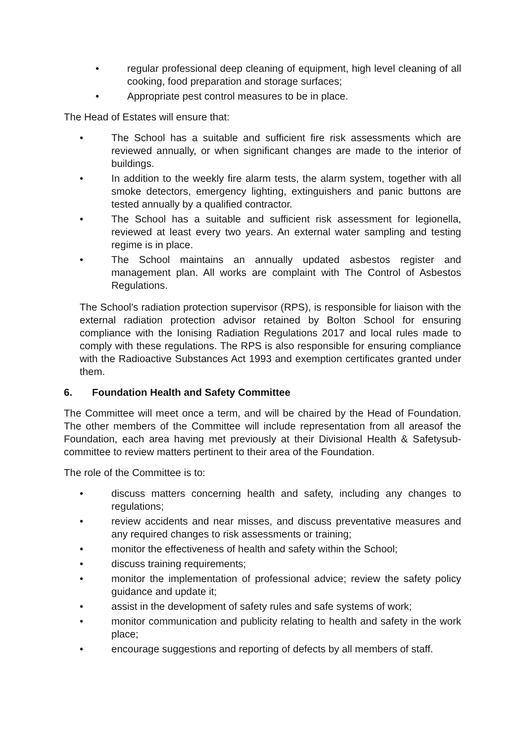• regular professional deep cleaning of equipment, high level cleaning of all cooking, food preparation and storage surfaces;
• Appropriate pest control measures to be in place.
The Head of Estates will ensure that:
• The School has a suitable and sufficient fire risk assessments which are reviewed annually, or when significant changes are made to the interior of buildings.
• In addition to the weekly fire alarm tests, the alarm system, together with all smoke detectors, emergency lighting, extinguishers and panic buttons are tested annually by a qualified contractor.
• The School has a suitable and sufficient risk assessment for legionella, reviewed at least every two years. An external water sampling and testing regime is in place.
• The School maintains an annually updated asbestos register and management plan. All works are complaint with The Control of Asbestos Regulations.
The School's radiation protection supervisor (RPS), is responsible for liaison with the external radiation protection advisor retained by Bolton School for ensuring compliance with the Ionising Radiation Regulations 2017 and local rules made to comply with these regulations. The RPS is also responsible for ensuring compliance with the Radioactive Substances Act 1993 and exemption certificates granted under them.
6. Foundation Health and Safety Committee
The Committee will meet once a term, and will be chaired by the Head of Foundation. The other members of the Committee will include representation from all areasof the Foundation, each area having met previously at their Divisional Health & Safetysub-committee to review matters pertinent to their area of the Foundation.
The role of the Committee is to:
• discuss matters concerning health and safety, including any changes to regulations;
• review accidents and near misses, and discuss preventative measures and any required changes to risk assessments or training;
• monitor the effectiveness of health and safety within the School;
• discuss training requirements;
• monitor the implementation of professional advice; review the safety policy guidance and update it;
• assist in the development of safety rules and safe systems of work;
• monitor communication and publicity relating to health and safety in the work place;
• encourage suggestions and reporting of defects by all members of staff.